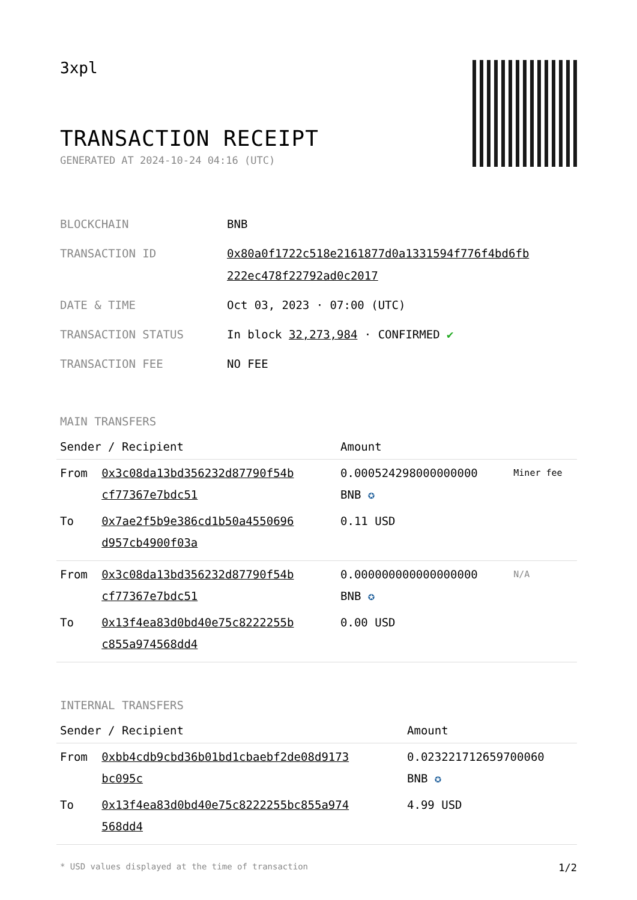3xpl
TRANSACTION RECEIPT
GENERATED AT 2024-10-24 04:16 (UTC)
| BLOCKCHAIN | BNB |
| TRANSACTION ID | 0x80a0f1722c518e2161877d0a1331594f776f4bd6fb 222ec478f22792ad0c2017 |
| DATE & TIME | Oct 03, 2023 · 07:00 (UTC) |
| TRANSACTION STATUS | In block 32,273,984 · CONFIRMED ✔ |
| TRANSACTION FEE | NO FEE |
MAIN TRANSFERS
| Sender / Recipient | | Amount | |
| --- | --- | --- | --- |
| From | 0x3c08da13bd356232d87790f54b cf77367e7bdc51 | 0.000524298000000000 BNB ✪ | Miner fee |
| To | 0x7ae2f5b9e386cd1b50a4550696 d957cb4900f03a | 0.11 USD | |
| From | 0x3c08da13bd356232d87790f54b cf77367e7bdc51 | 0.000000000000000000 BNB ✪ | N/A |
| To | 0x13f4ea83d0bd40e75c8222255b c855a974568dd4 | 0.00 USD | |
INTERNAL TRANSFERS
| Sender / Recipient | | Amount |
| --- | --- | --- |
| From | 0xbb4cdb9cbd36b01bd1cbaebf2de08d9173 bc095c | 0.023221712659700060 BNB ✪ |
| To | 0x13f4ea83d0bd40e75c8222255bc855a974 568dd4 | 4.99 USD |
* USD values displayed at the time of transaction 1/2